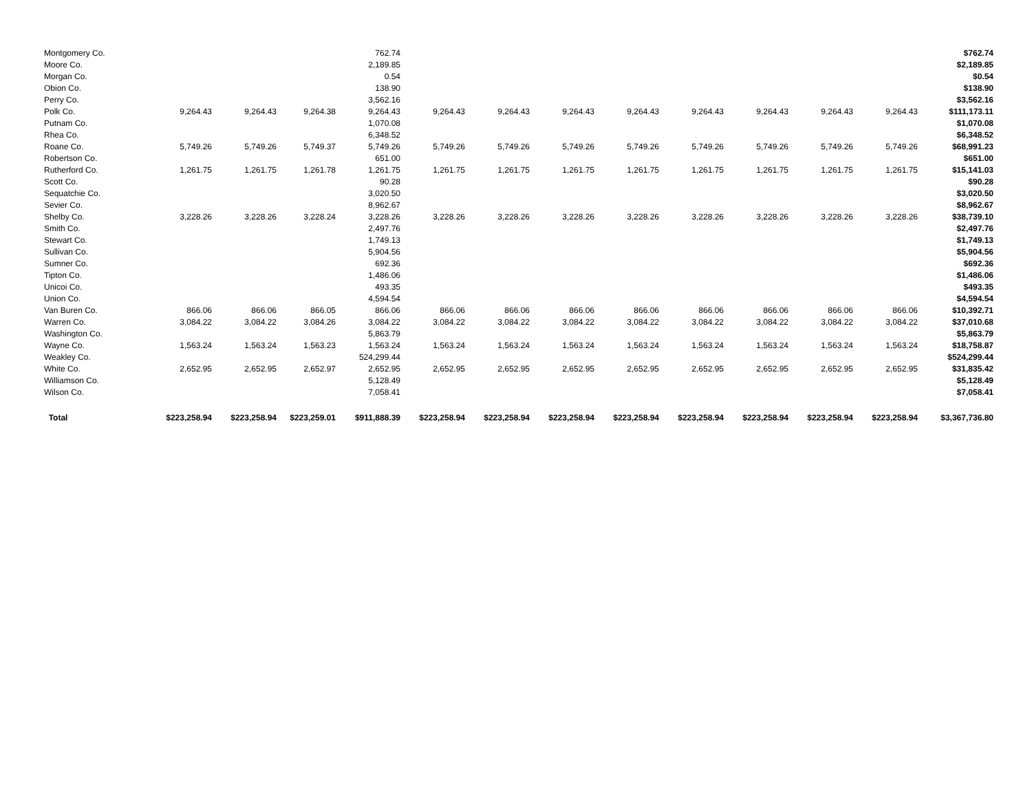| Montgomery Co. | | | | 762.74 | | | | | | | | | $762.74 |
| Moore Co. | | | | 2,189.85 | | | | | | | | | $2,189.85 |
| Morgan Co. | | | | 0.54 | | | | | | | | | $0.54 |
| Obion Co. | | | | 138.90 | | | | | | | | | $138.90 |
| Perry Co. | | | | 3,562.16 | | | | | | | | | $3,562.16 |
| Polk Co. | 9,264.43 | 9,264.43 | 9,264.38 | 9,264.43 | 9,264.43 | 9,264.43 | 9,264.43 | 9,264.43 | 9,264.43 | 9,264.43 | 9,264.43 | 9,264.43 | $111,173.11 |
| Putnam Co. | | | | 1,070.08 | | | | | | | | | $1,070.08 |
| Rhea Co. | | | | 6,348.52 | | | | | | | | | $6,348.52 |
| Roane Co. | 5,749.26 | 5,749.26 | 5,749.37 | 5,749.26 | 5,749.26 | 5,749.26 | 5,749.26 | 5,749.26 | 5,749.26 | 5,749.26 | 5,749.26 | 5,749.26 | $68,991.23 |
| Robertson Co. | | | | 651.00 | | | | | | | | | $651.00 |
| Rutherford Co. | 1,261.75 | 1,261.75 | 1,261.78 | 1,261.75 | 1,261.75 | 1,261.75 | 1,261.75 | 1,261.75 | 1,261.75 | 1,261.75 | 1,261.75 | 1,261.75 | $15,141.03 |
| Scott Co. | | | | 90.28 | | | | | | | | | $90.28 |
| Sequatchie Co. | | | | 3,020.50 | | | | | | | | | $3,020.50 |
| Sevier Co. | | | | 8,962.67 | | | | | | | | | $8,962.67 |
| Shelby Co. | 3,228.26 | 3,228.26 | 3,228.24 | 3,228.26 | 3,228.26 | 3,228.26 | 3,228.26 | 3,228.26 | 3,228.26 | 3,228.26 | 3,228.26 | 3,228.26 | $38,739.10 |
| Smith Co. | | | | 2,497.76 | | | | | | | | | $2,497.76 |
| Stewart Co. | | | | 1,749.13 | | | | | | | | | $1,749.13 |
| Sullivan Co. | | | | 5,904.56 | | | | | | | | | $5,904.56 |
| Sumner Co. | | | | 692.36 | | | | | | | | | $692.36 |
| Tipton Co. | | | | 1,486.06 | | | | | | | | | $1,486.06 |
| Unicoi Co. | | | | 493.35 | | | | | | | | | $493.35 |
| Union Co. | | | | 4,594.54 | | | | | | | | | $4,594.54 |
| Van Buren Co. | 866.06 | 866.06 | 866.05 | 866.06 | 866.06 | 866.06 | 866.06 | 866.06 | 866.06 | 866.06 | 866.06 | 866.06 | $10,392.71 |
| Warren Co. | 3,084.22 | 3,084.22 | 3,084.26 | 3,084.22 | 3,084.22 | 3,084.22 | 3,084.22 | 3,084.22 | 3,084.22 | 3,084.22 | 3,084.22 | 3,084.22 | $37,010.68 |
| Washington Co. | | | | 5,863.79 | | | | | | | | | $5,863.79 |
| Wayne Co. | 1,563.24 | 1,563.24 | 1,563.23 | 1,563.24 | 1,563.24 | 1,563.24 | 1,563.24 | 1,563.24 | 1,563.24 | 1,563.24 | 1,563.24 | 1,563.24 | $18,758.87 |
| Weakley Co. | | | | 524,299.44 | | | | | | | | | $524,299.44 |
| White Co. | 2,652.95 | 2,652.95 | 2,652.97 | 2,652.95 | 2,652.95 | 2,652.95 | 2,652.95 | 2,652.95 | 2,652.95 | 2,652.95 | 2,652.95 | 2,652.95 | $31,835.42 |
| Williamson Co. | | | | 5,128.49 | | | | | | | | | $5,128.49 |
| Wilson Co. | | | | 7,058.41 | | | | | | | | | $7,058.41 |
| Total | $223,258.94 | $223,258.94 | $223,259.01 | $911,888.39 | $223,258.94 | $223,258.94 | $223,258.94 | $223,258.94 | $223,258.94 | $223,258.94 | $223,258.94 | $223,258.94 | $3,367,736.80 |